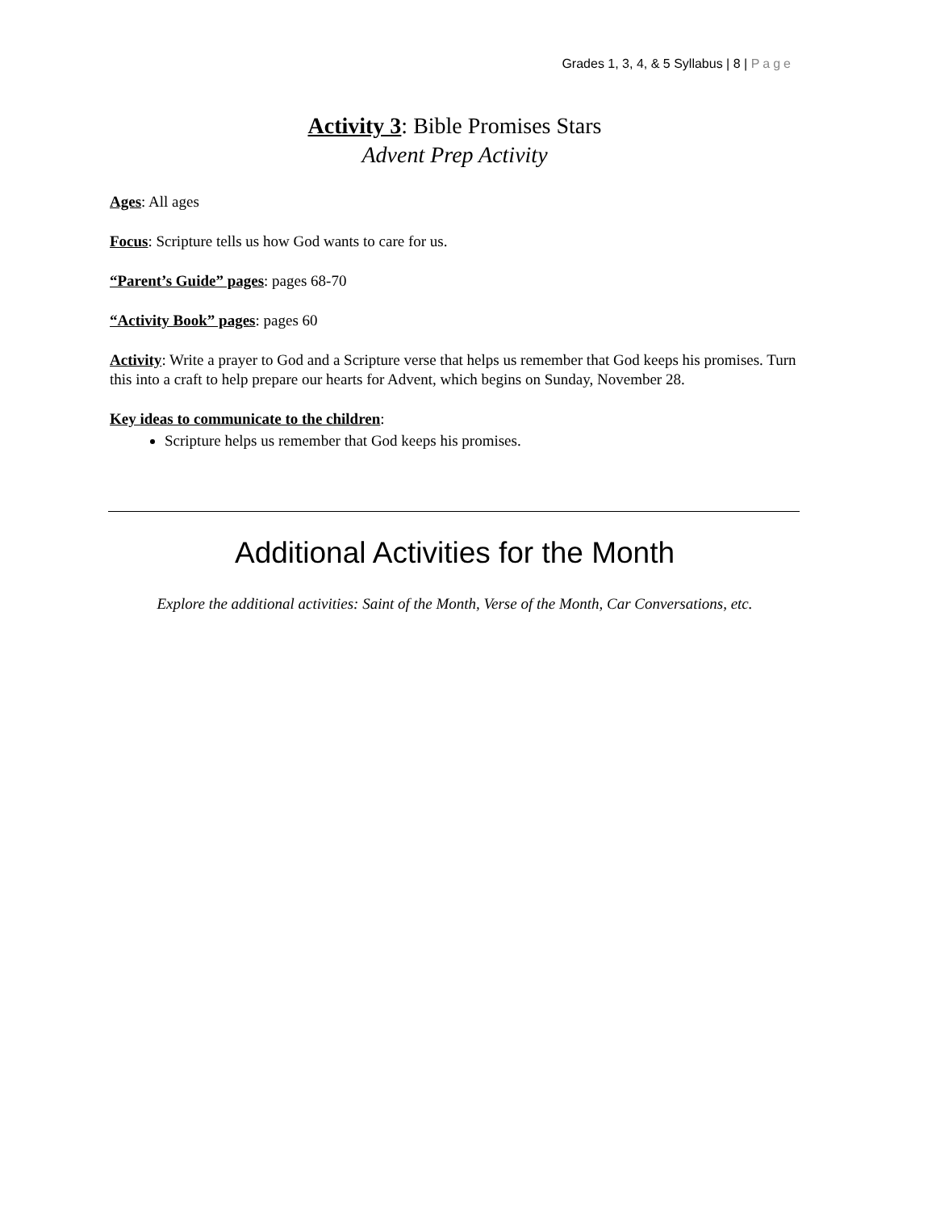Grades 1, 3, 4, & 5 Syllabus | 8 | Page
Activity 3: Bible Promises Stars
Advent Prep Activity
Ages: All ages
Focus: Scripture tells us how God wants to care for us.
“Parent’s Guide” pages: pages 68-70
“Activity Book” pages: pages 60
Activity: Write a prayer to God and a Scripture verse that helps us remember that God keeps his promises. Turn this into a craft to help prepare our hearts for Advent, which begins on Sunday, November 28.
Key ideas to communicate to the children:
Scripture helps us remember that God keeps his promises.
Additional Activities for the Month
Explore the additional activities: Saint of the Month, Verse of the Month, Car Conversations, etc.